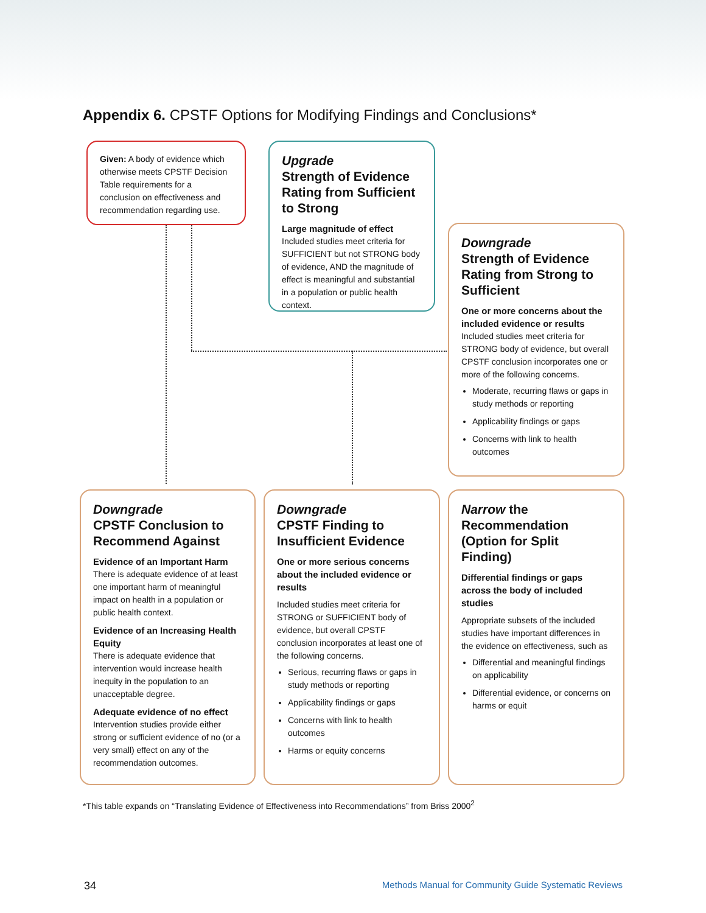Appendix 6. CPSTF Options for Modifying Findings and Conclusions*
Given: A body of evidence which otherwise meets CPSTF Decision Table requirements for a conclusion on effectiveness and recommendation regarding use.
Upgrade
Strength of Evidence Rating from Sufficient to Strong
Large magnitude of effect
Included studies meet criteria for SUFFICIENT but not STRONG body of evidence, AND the magnitude of effect is meaningful and substantial in a population or public health context.
Downgrade
Strength of Evidence Rating from Strong to Sufficient
One or more concerns about the included evidence or results
Included studies meet criteria for STRONG body of evidence, but overall CPSTF conclusion incorporates one or more of the following concerns.
Moderate, recurring flaws or gaps in study methods or reporting
Applicability findings or gaps
Concerns with link to health outcomes
Downgrade
CPSTF Conclusion to Recommend Against
Evidence of an Important Harm
There is adequate evidence of at least one important harm of meaningful impact on health in a population or public health context.
Evidence of an Increasing Health Equity
There is adequate evidence that intervention would increase health inequity in the population to an unacceptable degree.
Adequate evidence of no effect
Intervention studies provide either strong or sufficient evidence of no (or a very small) effect on any of the recommendation outcomes.
Downgrade
CPSTF Finding to Insufficient Evidence
One or more serious concerns about the included evidence or results
Included studies meet criteria for STRONG or SUFFICIENT body of evidence, but overall CPSTF conclusion incorporates at least one of the following concerns.
Serious, recurring flaws or gaps in study methods or reporting
Applicability findings or gaps
Concerns with link to health outcomes
Harms or equity concerns
Narrow the Recommendation (Option for Split Finding)
Differential findings or gaps across the body of included studies
Appropriate subsets of the included studies have important differences in the evidence on effectiveness, such as
Differential and meaningful findings on applicability
Differential evidence, or concerns on harms or equit
*This table expands on “Translating Evidence of Effectiveness into Recommendations” from Briss 2000<sup>2</sup>
34
Methods Manual for Community Guide Systematic Reviews